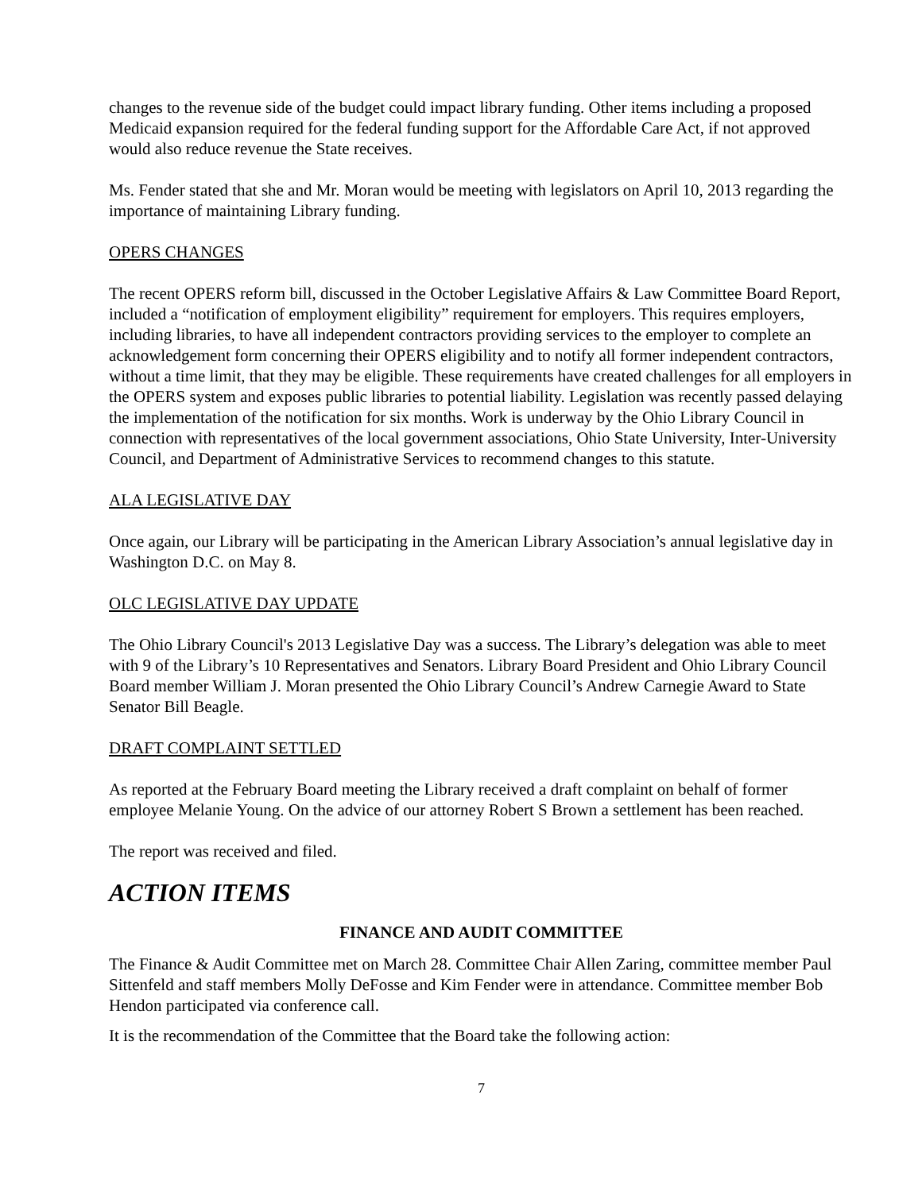changes to the revenue side of the budget could impact library funding. Other items including a proposed Medicaid expansion required for the federal funding support for the Affordable Care Act, if not approved would also reduce revenue the State receives.
Ms. Fender stated that she and Mr. Moran would be meeting with legislators on April 10, 2013 regarding the importance of maintaining Library funding.
OPERS CHANGES
The recent OPERS reform bill, discussed in the October Legislative Affairs & Law Committee Board Report, included a “notification of employment eligibility” requirement for employers. This requires employers, including libraries, to have all independent contractors providing services to the employer to complete an acknowledgement form concerning their OPERS eligibility and to notify all former independent contractors, without a time limit, that they may be eligible. These requirements have created challenges for all employers in the OPERS system and exposes public libraries to potential liability. Legislation was recently passed delaying the implementation of the notification for six months. Work is underway by the Ohio Library Council in connection with representatives of the local government associations, Ohio State University, Inter-University Council, and Department of Administrative Services to recommend changes to this statute.
ALA LEGISLATIVE DAY
Once again, our Library will be participating in the American Library Association’s annual legislative day in Washington D.C. on May 8.
OLC LEGISLATIVE DAY UPDATE
The Ohio Library Council's 2013 Legislative Day was a success. The Library’s delegation was able to meet with 9 of the Library’s 10 Representatives and Senators. Library Board President and Ohio Library Council Board member William J. Moran presented the Ohio Library Council’s Andrew Carnegie Award to State Senator Bill Beagle.
DRAFT COMPLAINT SETTLED
As reported at the February Board meeting the Library received a draft complaint on behalf of former employee Melanie Young. On the advice of our attorney Robert S Brown a settlement has been reached.
The report was received and filed.
ACTION ITEMS
FINANCE AND AUDIT COMMITTEE
The Finance & Audit Committee met on March 28. Committee Chair Allen Zaring, committee member Paul Sittenfeld and staff members Molly DeFosse and Kim Fender were in attendance. Committee member Bob Hendon participated via conference call.
It is the recommendation of the Committee that the Board take the following action:
7